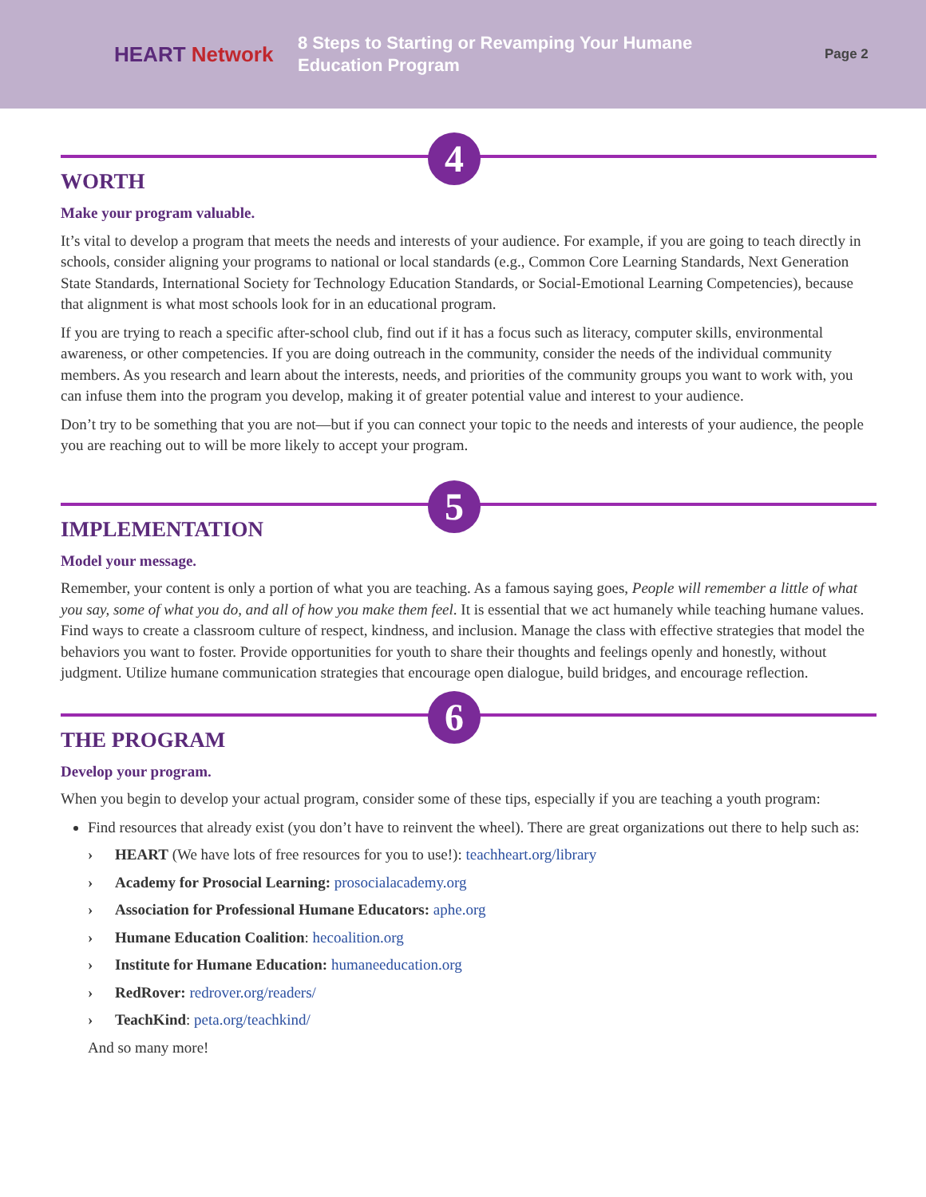HEART Network
8 Steps to Starting or Revamping Your Humane Education Program
Page 2
4
WORTH
Make your program valuable.
It’s vital to develop a program that meets the needs and interests of your audience. For example, if you are going to teach directly in schools, consider aligning your programs to national or local standards (e.g., Common Core Learning Standards, Next Generation State Standards, International Society for Technology Education Standards, or Social-Emotional Learning Competencies), because that alignment is what most schools look for in an educational program.
If you are trying to reach a specific after-school club, find out if it has a focus such as literacy, computer skills, environmental awareness, or other competencies. If you are doing outreach in the community, consider the needs of the individual community members. As you research and learn about the interests, needs, and priorities of the community groups you want to work with, you can infuse them into the program you develop, making it of greater potential value and interest to your audience.
Don’t try to be something that you are not—but if you can connect your topic to the needs and interests of your audience, the people you are reaching out to will be more likely to accept your program.
5
IMPLEMENTATION
Model your message.
Remember, your content is only a portion of what you are teaching. As a famous saying goes, People will remember a little of what you say, some of what you do, and all of how you make them feel. It is essential that we act humanely while teaching humane values. Find ways to create a classroom culture of respect, kindness, and inclusion. Manage the class with effective strategies that model the behaviors you want to foster. Provide opportunities for youth to share their thoughts and feelings openly and honestly, without judgment. Utilize humane communication strategies that encourage open dialogue, build bridges, and encourage reflection.
6
THE PROGRAM
Develop your program.
When you begin to develop your actual program, consider some of these tips, especially if you are teaching a youth program:
Find resources that already exist (you don’t have to reinvent the wheel). There are great organizations out there to help such as:
HEART (We have lots of free resources for you to use!): teachheart.org/library
Academy for Prosocial Learning: prosocialacademy.org
Association for Professional Humane Educators: aphe.org
Humane Education Coalition: hecoalition.org
Institute for Humane Education: humaneeducation.org
RedRover: redrover.org/readers/
TeachKind: peta.org/teachkind/
And so many more!